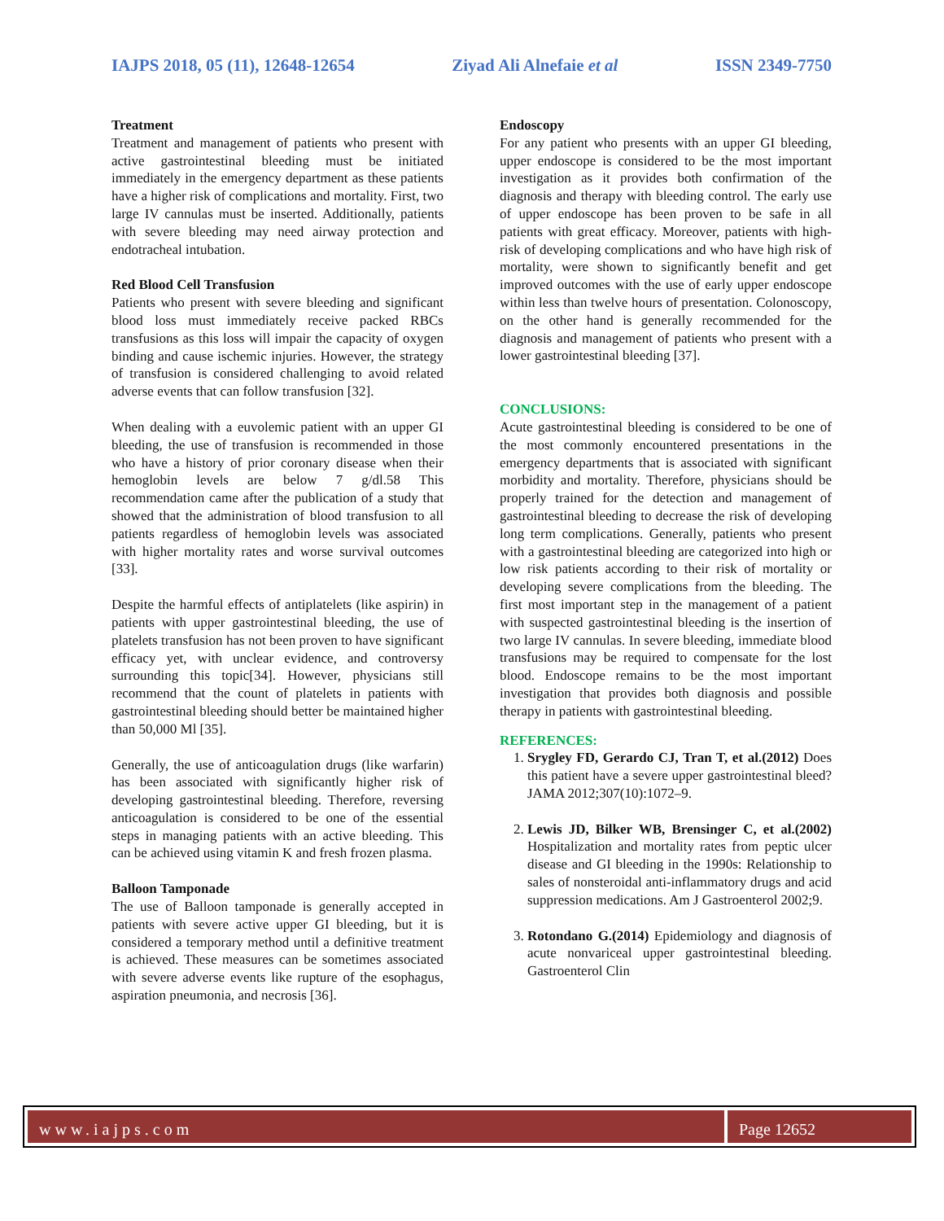IAJPS 2018, 05 (11), 12648-12654 Ziyad Ali Alnefaie et al ISSN 2349-7750
Treatment
Treatment and management of patients who present with active gastrointestinal bleeding must be initiated immediately in the emergency department as these patients have a higher risk of complications and mortality. First, two large IV cannulas must be inserted. Additionally, patients with severe bleeding may need airway protection and endotracheal intubation.
Red Blood Cell Transfusion
Patients who present with severe bleeding and significant blood loss must immediately receive packed RBCs transfusions as this loss will impair the capacity of oxygen binding and cause ischemic injuries. However, the strategy of transfusion is considered challenging to avoid related adverse events that can follow transfusion [32].
When dealing with a euvolemic patient with an upper GI bleeding, the use of transfusion is recommended in those who have a history of prior coronary disease when their hemoglobin levels are below 7 g/dl.58 This recommendation came after the publication of a study that showed that the administration of blood transfusion to all patients regardless of hemoglobin levels was associated with higher mortality rates and worse survival outcomes [33].
Despite the harmful effects of antiplatelets (like aspirin) in patients with upper gastrointestinal bleeding, the use of platelets transfusion has not been proven to have significant efficacy yet, with unclear evidence, and controversy surrounding this topic[34]. However, physicians still recommend that the count of platelets in patients with gastrointestinal bleeding should better be maintained higher than 50,000 Ml [35].
Generally, the use of anticoagulation drugs (like warfarin) has been associated with significantly higher risk of developing gastrointestinal bleeding. Therefore, reversing anticoagulation is considered to be one of the essential steps in managing patients with an active bleeding. This can be achieved using vitamin K and fresh frozen plasma.
Balloon Tamponade
The use of Balloon tamponade is generally accepted in patients with severe active upper GI bleeding, but it is considered a temporary method until a definitive treatment is achieved. These measures can be sometimes associated with severe adverse events like rupture of the esophagus, aspiration pneumonia, and necrosis [36].
Endoscopy
For any patient who presents with an upper GI bleeding, upper endoscope is considered to be the most important investigation as it provides both confirmation of the diagnosis and therapy with bleeding control. The early use of upper endoscope has been proven to be safe in all patients with great efficacy. Moreover, patients with high-risk of developing complications and who have high risk of mortality, were shown to significantly benefit and get improved outcomes with the use of early upper endoscope within less than twelve hours of presentation. Colonoscopy, on the other hand is generally recommended for the diagnosis and management of patients who present with a lower gastrointestinal bleeding [37].
CONCLUSIONS:
Acute gastrointestinal bleeding is considered to be one of the most commonly encountered presentations in the emergency departments that is associated with significant morbidity and mortality. Therefore, physicians should be properly trained for the detection and management of gastrointestinal bleeding to decrease the risk of developing long term complications. Generally, patients who present with a gastrointestinal bleeding are categorized into high or low risk patients according to their risk of mortality or developing severe complications from the bleeding. The first most important step in the management of a patient with suspected gastrointestinal bleeding is the insertion of two large IV cannulas. In severe bleeding, immediate blood transfusions may be required to compensate for the lost blood. Endoscope remains to be the most important investigation that provides both diagnosis and possible therapy in patients with gastrointestinal bleeding.
REFERENCES:
1. Srygley FD, Gerardo CJ, Tran T, et al.(2012) Does this patient have a severe upper gastrointestinal bleed? JAMA 2012;307(10):1072–9.
2. Lewis JD, Bilker WB, Brensinger C, et al.(2002) Hospitalization and mortality rates from peptic ulcer disease and GI bleeding in the 1990s: Relationship to sales of nonsteroidal anti-inflammatory drugs and acid suppression medications. Am J Gastroenterol 2002;9.
3. Rotondano G.(2014) Epidemiology and diagnosis of acute nonvariceal upper gastrointestinal bleeding. Gastroenterol Clin
www.iajps.com Page 12652